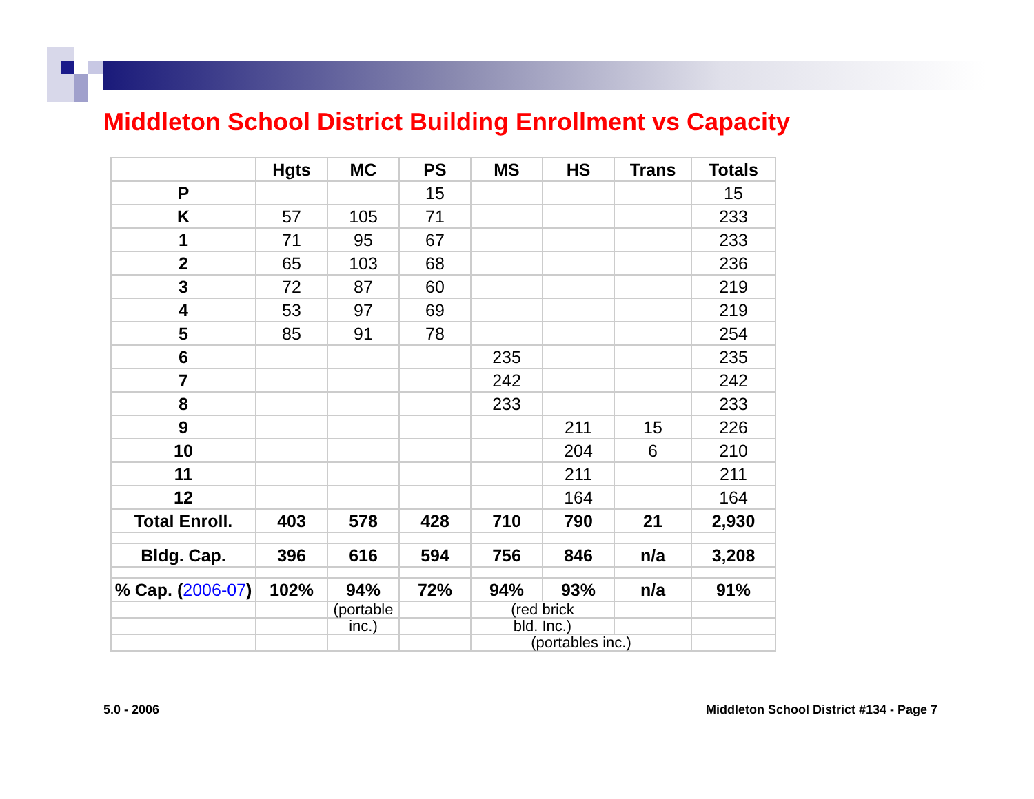Middleton School District Building Enrollment vs Capacity
| | Hgts | MC | PS | MS | HS | Trans | Totals |
| --- | --- | --- | --- | --- | --- | --- | --- |
| P | | | 15 | | | | 15 |
| K | 57 | 105 | 71 | | | | 233 |
| 1 | 71 | 95 | 67 | | | | 233 |
| 2 | 65 | 103 | 68 | | | | 236 |
| 3 | 72 | 87 | 60 | | | | 219 |
| 4 | 53 | 97 | 69 | | | | 219 |
| 5 | 85 | 91 | 78 | | | | 254 |
| 6 | | | | 235 | | | 235 |
| 7 | | | | 242 | | | 242 |
| 8 | | | | 233 | | | 233 |
| 9 | | | | | 211 | 15 | 226 |
| 10 | | | | | 204 | 6 | 210 |
| 11 | | | | | 211 | | 211 |
| 12 | | | | | 164 | | 164 |
| Total Enroll. | 403 | 578 | 428 | 710 | 790 | 21 | 2,930 |
| Bldg. Cap. | 396 | 616 | 594 | 756 | 846 | n/a | 3,208 |
| % Cap. ( 2006-07 ) | 102% | 94% | 72% | 94% | 93% | n/a | 91% |
| | | (portable | | (red brick | | | |
| | | inc.) | | bld. Inc.) | | | |
| | | | | (portables inc.) | | | |
5.0 - 2006
Middleton School District #134 - Page 7